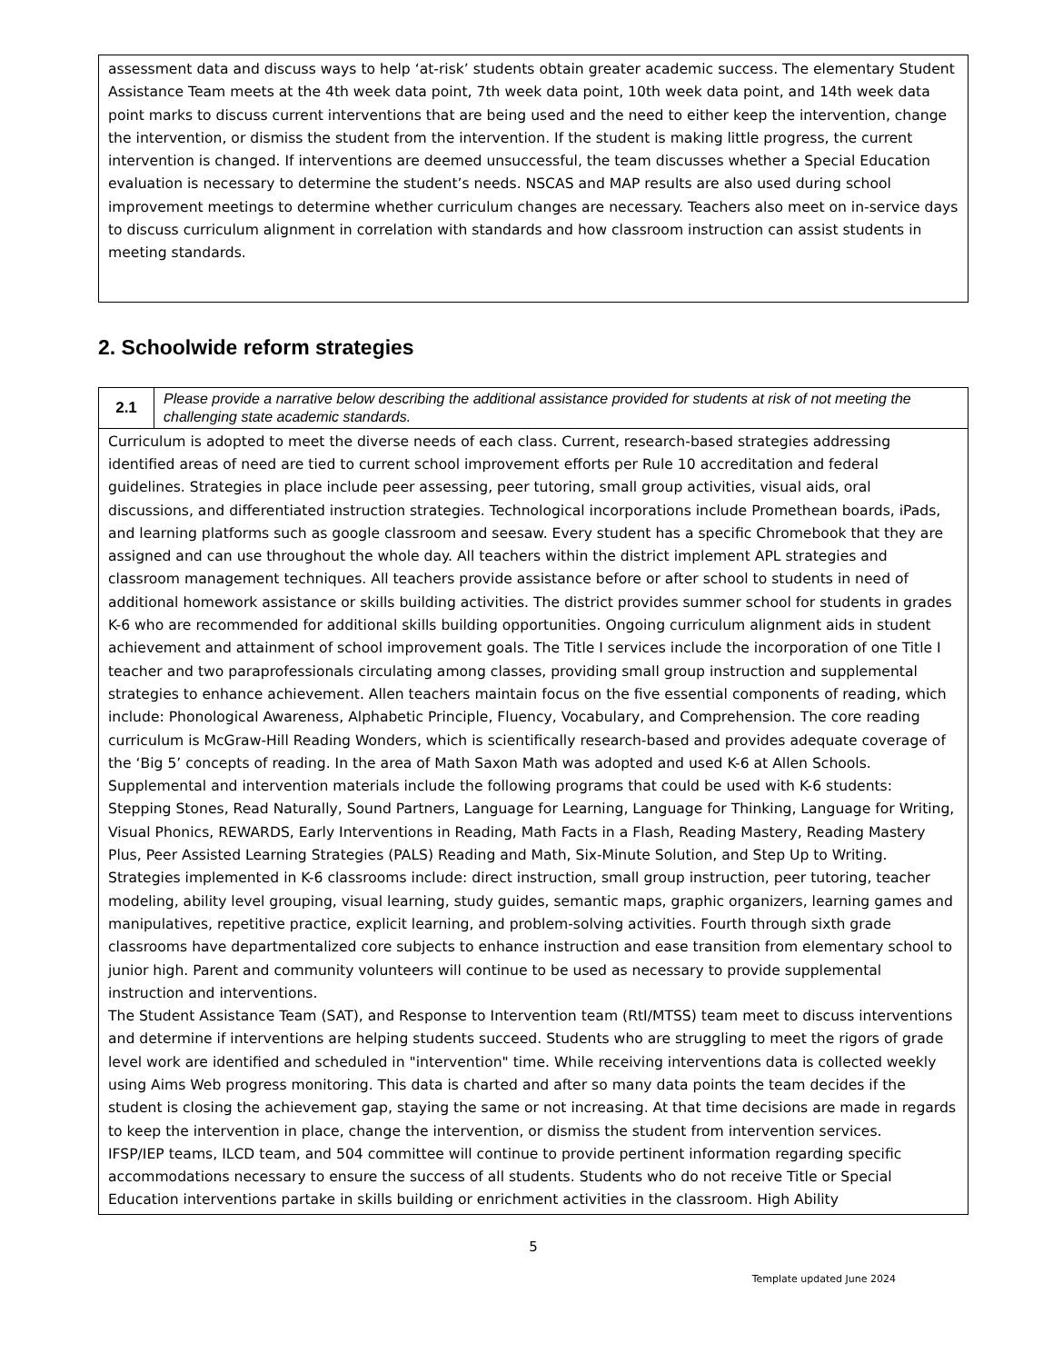assessment data and discuss ways to help ‘at-risk’ students obtain greater academic success. The elementary Student Assistance Team meets at the 4th week data point, 7th week data point, 10th week data point, and 14th week data point marks to discuss current interventions that are being used and the need to either keep the intervention, change the intervention, or dismiss the student from the intervention. If the student is making little progress, the current intervention is changed. If interventions are deemed unsuccessful, the team discusses whether a Special Education evaluation is necessary to determine the student’s needs. NSCAS and MAP results are also used during school improvement meetings to determine whether curriculum changes are necessary. Teachers also meet on in-service days to discuss curriculum alignment in correlation with standards and how classroom instruction can assist students in meeting standards.
2. Schoolwide reform strategies
| 2.1 | Please provide a narrative below describing the additional assistance provided for students at risk of not meeting the challenging state academic standards. |
| Curriculum is adopted to meet the diverse needs of each class. Current, research-based strategies addressing identified areas of need are tied to current school improvement efforts per Rule 10 accreditation and federal guidelines. Strategies in place include peer assessing, peer tutoring, small group activities, visual aids, oral discussions, and differentiated instruction strategies. Technological incorporations include Promethean boards, iPads, and learning platforms such as google classroom and seesaw. Every student has a specific Chromebook that they are assigned and can use throughout the whole day. All teachers within the district implement APL strategies and classroom management techniques. All teachers provide assistance before or after school to students in need of additional homework assistance or skills building activities. The district provides summer school for students in grades K-6 who are recommended for additional skills building opportunities. Ongoing curriculum alignment aids in student achievement and attainment of school improvement goals. The Title I services include the incorporation of one Title I teacher and two paraprofessionals circulating among classes, providing small group instruction and supplemental strategies to enhance achievement. Allen teachers maintain focus on the five essential components of reading, which include: Phonological Awareness, Alphabetic Principle, Fluency, Vocabulary, and Comprehension. The core reading curriculum is McGraw-Hill Reading Wonders, which is scientifically research-based and provides adequate coverage of the ‘Big 5’ concepts of reading. In the area of Math Saxon Math was adopted and used K-6 at Allen Schools. Supplemental and intervention materials include the following programs that could be used with K-6 students: Stepping Stones, Read Naturally, Sound Partners, Language for Learning, Language for Thinking, Language for Writing, Visual Phonics, REWARDS, Early Interventions in Reading, Math Facts in a Flash, Reading Mastery, Reading Mastery Plus, Peer Assisted Learning Strategies (PALS) Reading and Math, Six-Minute Solution, and Step Up to Writing. Strategies implemented in K-6 classrooms include: direct instruction, small group instruction, peer tutoring, teacher modeling, ability level grouping, visual learning, study guides, semantic maps, graphic organizers, learning games and manipulatives, repetitive practice, explicit learning, and problem-solving activities. Fourth through sixth grade classrooms have departmentalized core subjects to enhance instruction and ease transition from elementary school to junior high. Parent and community volunteers will continue to be used as necessary to provide supplemental instruction and interventions. The Student Assistance Team (SAT), and Response to Intervention team (RtI/MTSS) team meet to discuss interventions and determine if interventions are helping students succeed. Students who are struggling to meet the rigors of grade level work are identified and scheduled in "intervention" time. While receiving interventions data is collected weekly using Aims Web progress monitoring. This data is charted and after so many data points the team decides if the student is closing the achievement gap, staying the same or not increasing. At that time decisions are made in regards to keep the intervention in place, change the intervention, or dismiss the student from intervention services. IFSP/IEP teams, ILCD team, and 504 committee will continue to provide pertinent information regarding specific accommodations necessary to ensure the success of all students. Students who do not receive Title or Special Education interventions partake in skills building or enrichment activities in the classroom. High Ability | |
5
Template updated June 2024